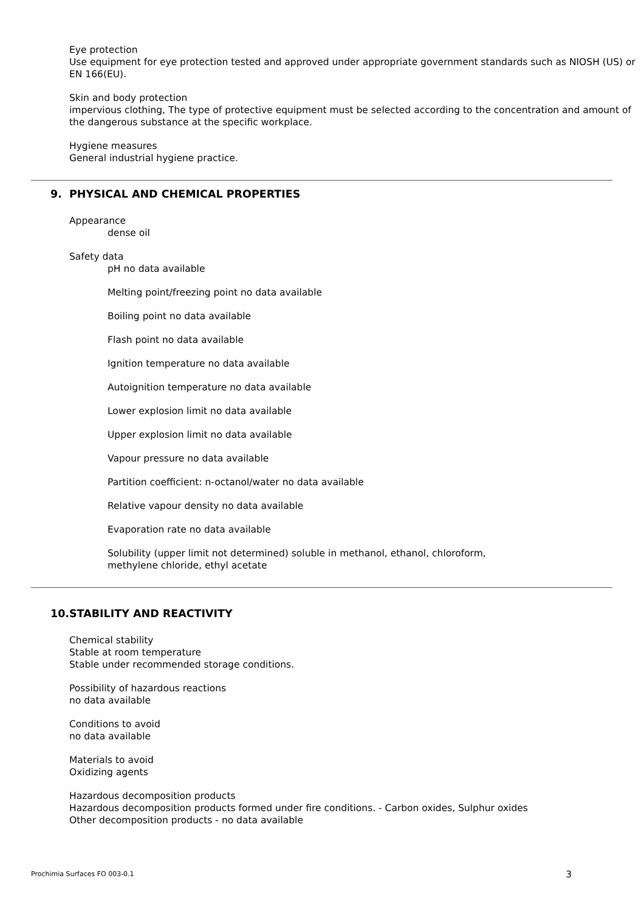Eye protection
Use equipment for eye protection tested and approved under appropriate government standards such as NIOSH (US) or EN 166(EU).
Skin and body protection
impervious clothing, The type of protective equipment must be selected according to the concentration and amount of the dangerous substance at the specific workplace.
Hygiene measures
General industrial hygiene practice.
9. PHYSICAL AND CHEMICAL PROPERTIES
Appearance
dense oil
Safety data
pH no data available
Melting point/freezing point no data available
Boiling point no data available
Flash point no data available
Ignition temperature no data available
Autoignition temperature no data available
Lower explosion limit no data available
Upper explosion limit no data available
Vapour pressure no data available
Partition coefficient: n-octanol/water no data available
Relative vapour density no data available
Evaporation rate no data available
Solubility (upper limit not determined) soluble in methanol, ethanol, chloroform,
methylene chloride, ethyl acetate
10.STABILITY AND REACTIVITY
Chemical stability
Stable at room temperature
Stable under recommended storage conditions.
Possibility of hazardous reactions
no data available
Conditions to avoid
no data available
Materials to avoid
Oxidizing agents
Hazardous decomposition products
Hazardous decomposition products formed under fire conditions. - Carbon oxides, Sulphur oxides
Other decomposition products - no data available
Prochimia Surfaces FO 003-0.1 3